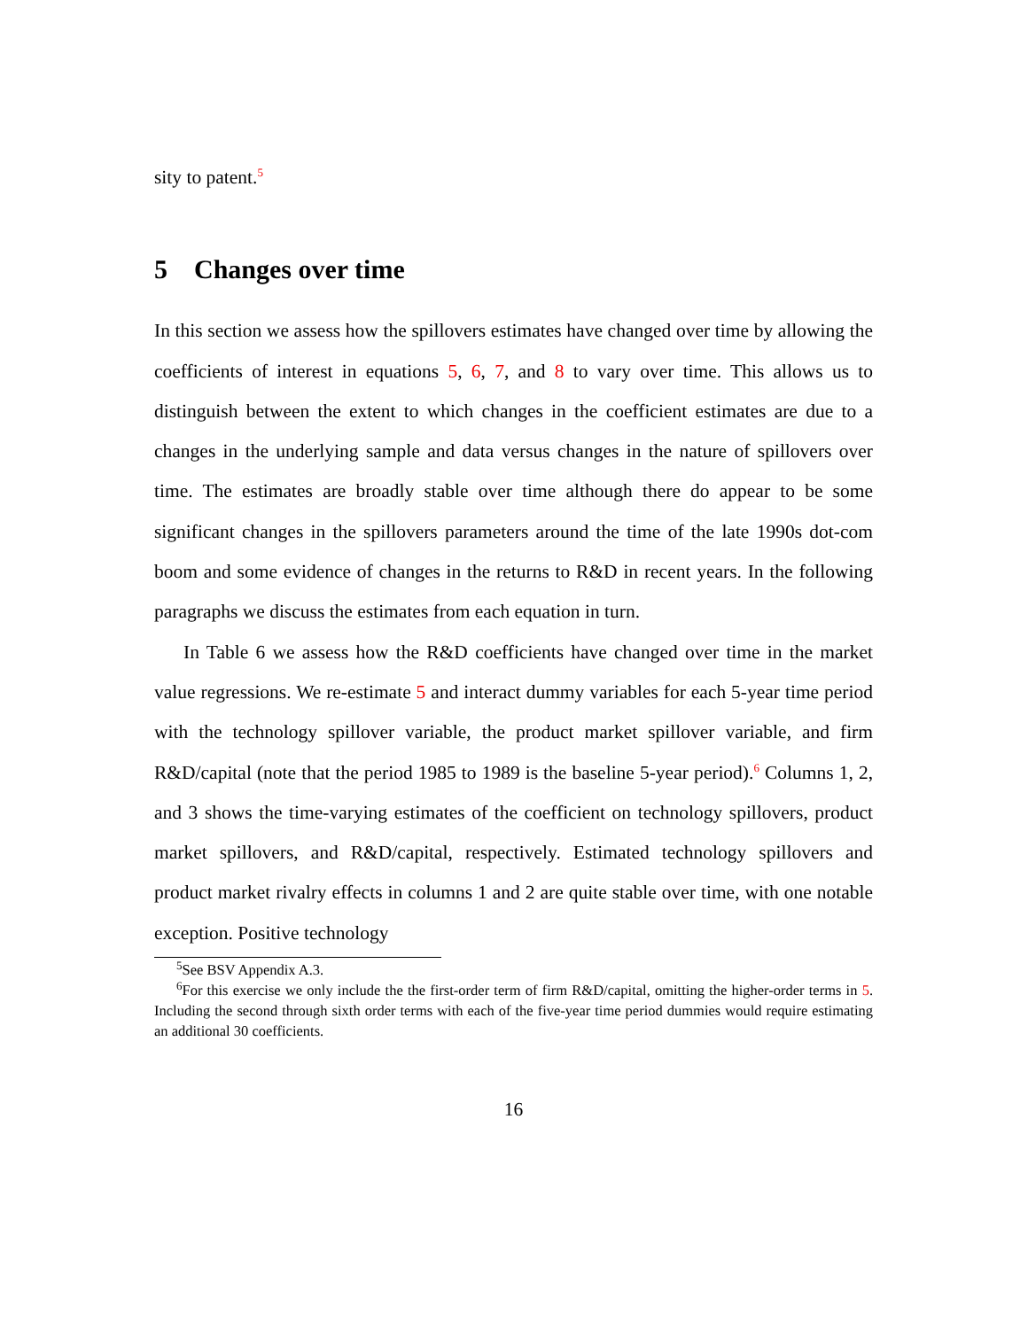sity to patent.<sup>5</sup>
5 Changes over time
In this section we assess how the spillovers estimates have changed over time by allowing the coefficients of interest in equations 5, 6, 7, and 8 to vary over time. This allows us to distinguish between the extent to which changes in the coefficient estimates are due to a changes in the underlying sample and data versus changes in the nature of spillovers over time. The estimates are broadly stable over time although there do appear to be some significant changes in the spillovers parameters around the time of the late 1990s dot-com boom and some evidence of changes in the returns to R&D in recent years. In the following paragraphs we discuss the estimates from each equation in turn.
In Table 6 we assess how the R&D coefficients have changed over time in the market value regressions. We re-estimate 5 and interact dummy variables for each 5-year time period with the technology spillover variable, the product market spillover variable, and firm R&D/capital (note that the period 1985 to 1989 is the baseline 5-year period).<sup>6</sup> Columns 1, 2, and 3 shows the time-varying estimates of the coefficient on technology spillovers, product market spillovers, and R&D/capital, respectively. Estimated technology spillovers and product market rivalry effects in columns 1 and 2 are quite stable over time, with one notable exception. Positive technology
<sup>5</sup> See BSV Appendix A.3.
<sup>6</sup> For this exercise we only include the the first-order term of firm R&D/capital, omitting the higher-order terms in 5. Including the second through sixth order terms with each of the five-year time period dummies would require estimating an additional 30 coefficients.
16